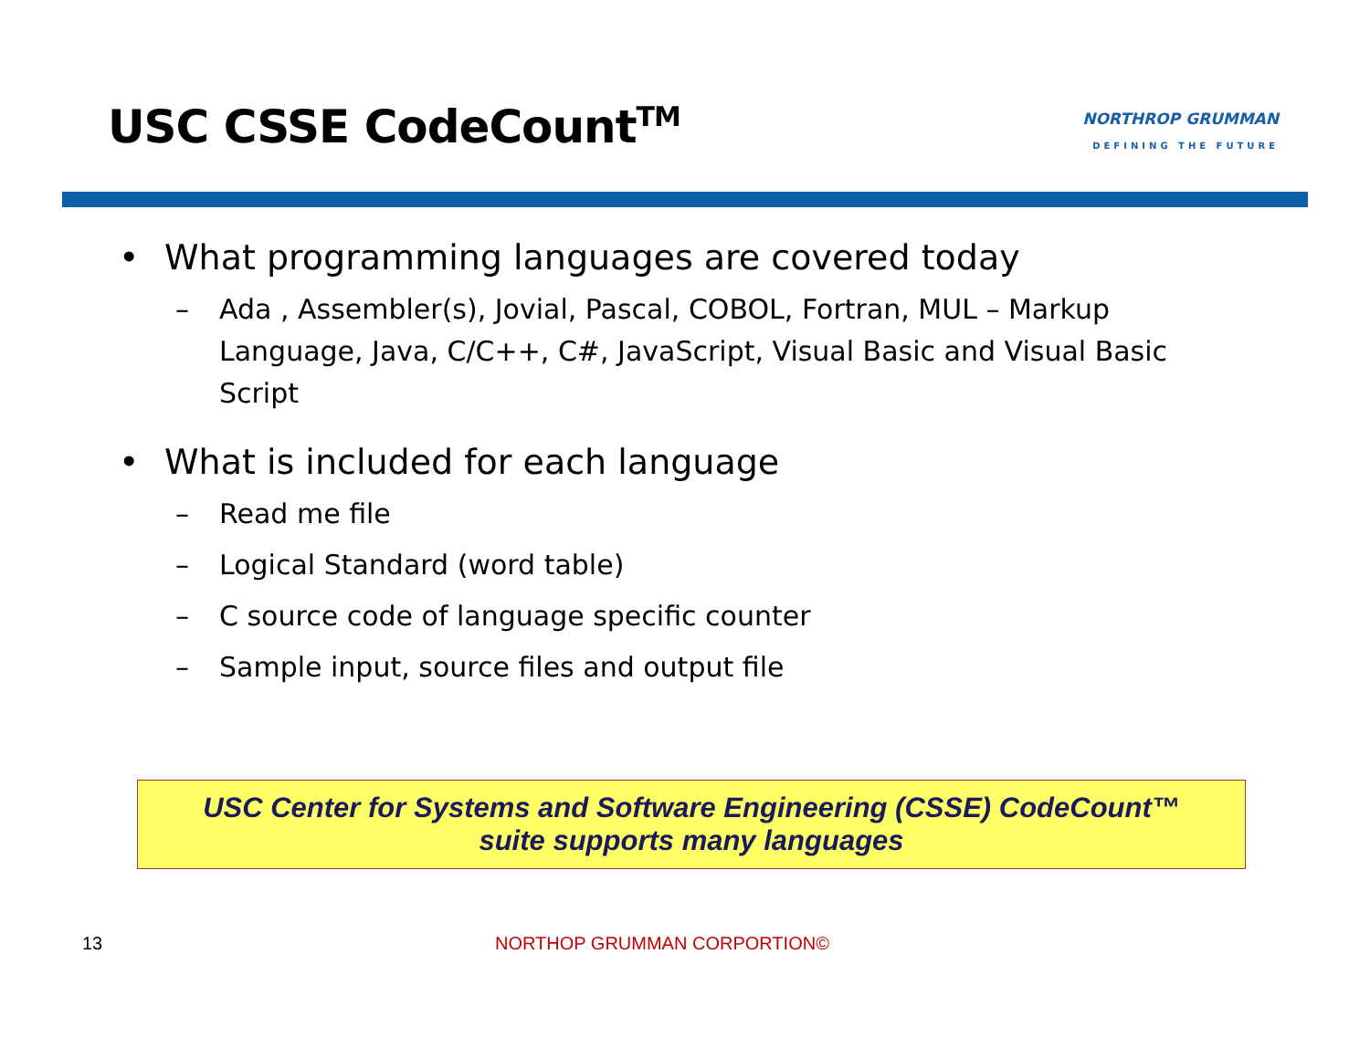USC CSSE CodeCount<sup>TM</sup>
NORTHROP GRUMMAN
DEFINING THE FUTURE
• What programming languages are covered today
– Ada , Assembler(s), Jovial, Pascal, COBOL, Fortran, MUL – Markup Language, Java, C/C++, C#, JavaScript, Visual Basic and Visual Basic Script
• What is included for each language
– Read me file
– Logical Standard (word table)
– C source code of language specific counter
– Sample input, source files and output file
USC Center for Systems and Software Engineering (CSSE) CodeCount™
suite supports many languages
13 NORTHOP GRUMMAN CORPORTION©